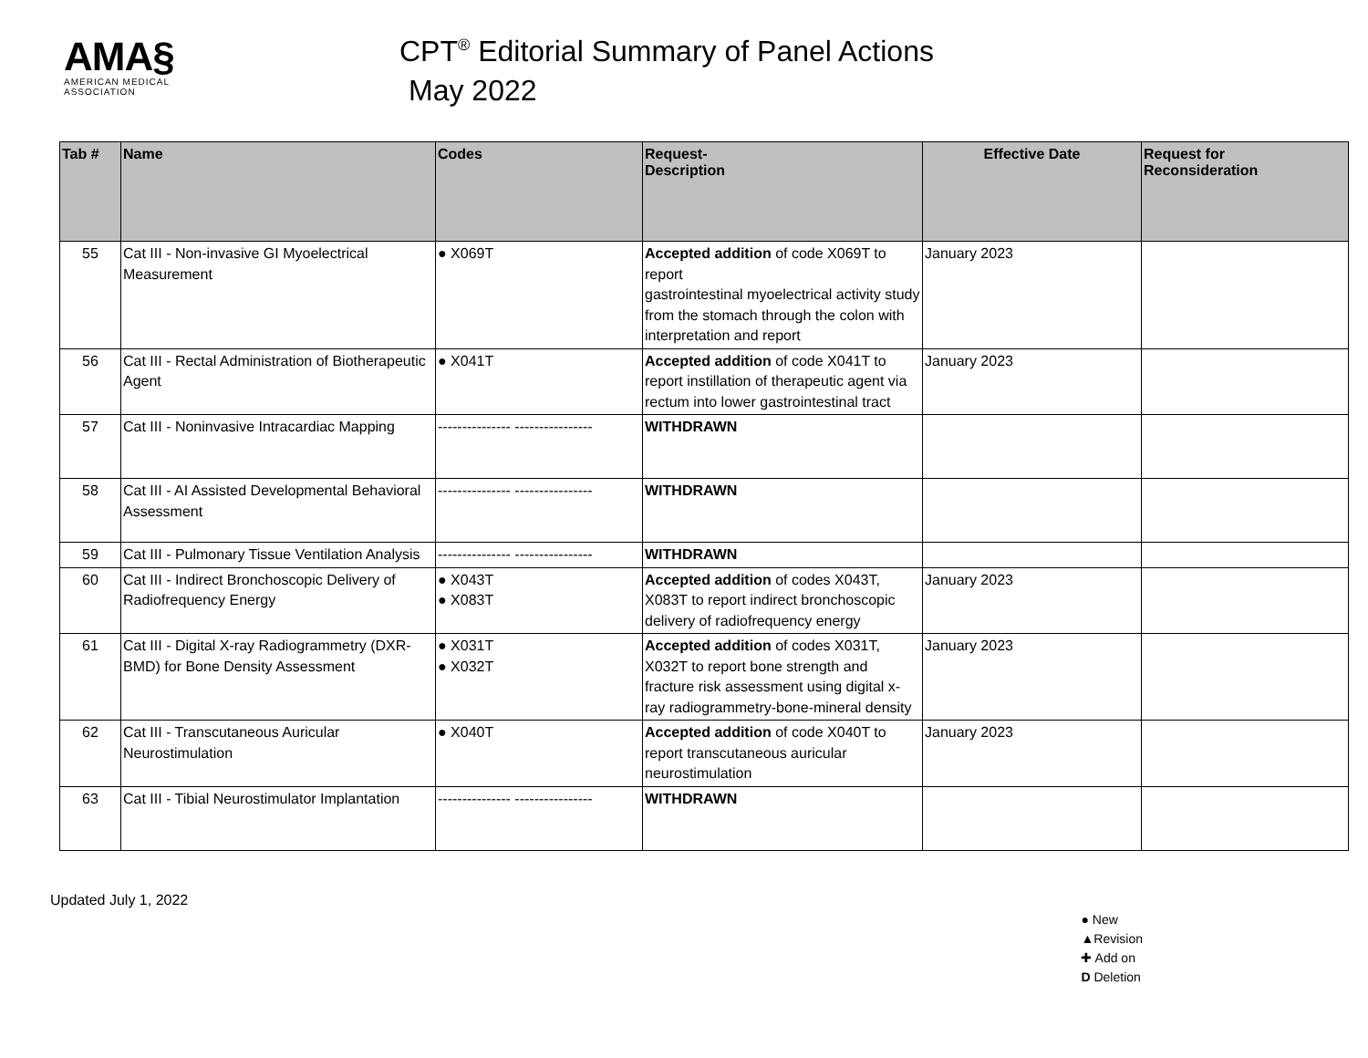AMA§
AMERICAN MEDICAL
ASSOCIATION
CPT<sup>®</sup> Editorial Summary of Panel Actions
May 2022
| Tab # | Name | Codes | Request- Description | Effective Date | Request for Reconsideration |
| --- | --- | --- | --- | --- | --- |
| 55 | Cat III - Non-invasive GI Myoelectrical Measurement | ● X069T | Accepted addition of code X069T to report gastrointestinal myoelectrical activity study from the stomach through the colon with interpretation and report | January 2023 | |
| 56 | Cat III - Rectal Administration of Biotherapeutic Agent | ● X041T | Accepted addition of code X041T to report instillation of therapeutic agent via rectum into lower gastrointestinal tract | January 2023 | |
| 57 | Cat III - Noninvasive Intracardiac Mapping | --------------- ---------------- | WITHDRAWN | | |
| 58 | Cat III - AI Assisted Developmental Behavioral Assessment | --------------- ---------------- | WITHDRAWN | | |
| 59 | Cat III - Pulmonary Tissue Ventilation Analysis | --------------- ---------------- | WITHDRAWN | | |
| 60 | Cat III - Indirect Bronchoscopic Delivery of Radiofrequency Energy | ● X043T ● X083T | Accepted addition of codes X043T, X083T to report indirect bronchoscopic delivery of radiofrequency energy | January 2023 | |
| 61 | Cat III - Digital X-ray Radiogrammetry (DXR-BMD) for Bone Density Assessment | ● X031T ● X032T | Accepted addition of codes X031T, X032T to report bone strength and fracture risk assessment using digital x-ray radiogrammetry-bone-mineral density | January 2023 | |
| 62 | Cat III - Transcutaneous Auricular Neurostimulation | ● X040T | Accepted addition of code X040T to report transcutaneous auricular neurostimulation | January 2023 | |
| 63 | Cat III - Tibial Neurostimulator Implantation | --------------- ---------------- | WITHDRAWN | | |
Updated July 1, 2022
● New
▲Revision
✚ Add on
D Deletion